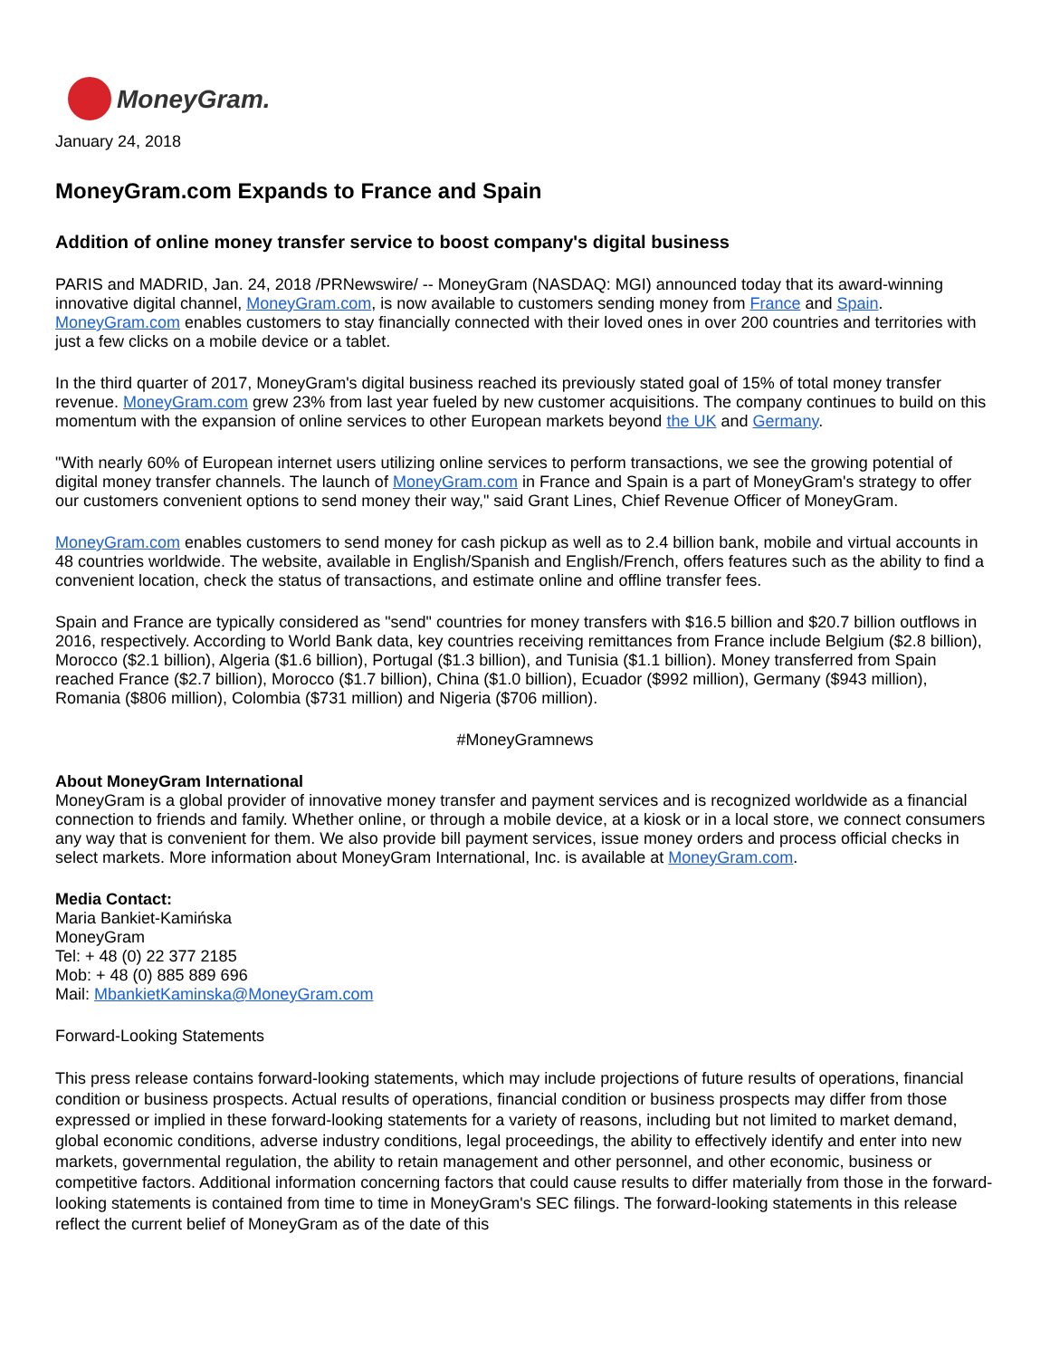MoneyGram.
January 24, 2018
MoneyGram.com Expands to France and Spain
Addition of online money transfer service to boost company's digital business
PARIS and MADRID, Jan. 24, 2018 /PRNewswire/ -- MoneyGram (NASDAQ: MGI) announced today that its award-winning innovative digital channel, MoneyGram.com, is now available to customers sending money from France and Spain. MoneyGram.com enables customers to stay financially connected with their loved ones in over 200 countries and territories with just a few clicks on a mobile device or a tablet.
In the third quarter of 2017, MoneyGram's digital business reached its previously stated goal of 15% of total money transfer revenue. MoneyGram.com grew 23% from last year fueled by new customer acquisitions. The company continues to build on this momentum with the expansion of online services to other European markets beyond the UK and Germany.
"With nearly 60% of European internet users utilizing online services to perform transactions, we see the growing potential of digital money transfer channels. The launch of MoneyGram.com in France and Spain is a part of MoneyGram's strategy to offer our customers convenient options to send money their way," said Grant Lines, Chief Revenue Officer of MoneyGram.
MoneyGram.com enables customers to send money for cash pickup as well as to 2.4 billion bank, mobile and virtual accounts in 48 countries worldwide. The website, available in English/Spanish and English/French, offers features such as the ability to find a convenient location, check the status of transactions, and estimate online and offline transfer fees.
Spain and France are typically considered as "send" countries for money transfers with $16.5 billion and $20.7 billion outflows in 2016, respectively. According to World Bank data, key countries receiving remittances from France include Belgium ($2.8 billion), Morocco ($2.1 billion), Algeria ($1.6 billion), Portugal ($1.3 billion), and Tunisia ($1.1 billion). Money transferred from Spain reached France ($2.7 billion), Morocco ($1.7 billion), China ($1.0 billion), Ecuador ($992 million), Germany ($943 million), Romania ($806 million), Colombia ($731 million) and Nigeria ($706 million).
#MoneyGramnews
About MoneyGram International
MoneyGram is a global provider of innovative money transfer and payment services and is recognized worldwide as a financial connection to friends and family. Whether online, or through a mobile device, at a kiosk or in a local store, we connect consumers any way that is convenient for them. We also provide bill payment services, issue money orders and process official checks in select markets. More information about MoneyGram International, Inc. is available at MoneyGram.com.
Media Contact:
Maria Bankiet-Kamińska
MoneyGram
Tel: + 48 (0) 22 377 2185
Mob: + 48 (0) 885 889 696
Mail: MbankietKaminska@MoneyGram.com
Forward-Looking Statements
This press release contains forward-looking statements, which may include projections of future results of operations, financial condition or business prospects. Actual results of operations, financial condition or business prospects may differ from those expressed or implied in these forward-looking statements for a variety of reasons, including but not limited to market demand, global economic conditions, adverse industry conditions, legal proceedings, the ability to effectively identify and enter into new markets, governmental regulation, the ability to retain management and other personnel, and other economic, business or competitive factors. Additional information concerning factors that could cause results to differ materially from those in the forward-looking statements is contained from time to time in MoneyGram's SEC filings. The forward-looking statements in this release reflect the current belief of MoneyGram as of the date of this